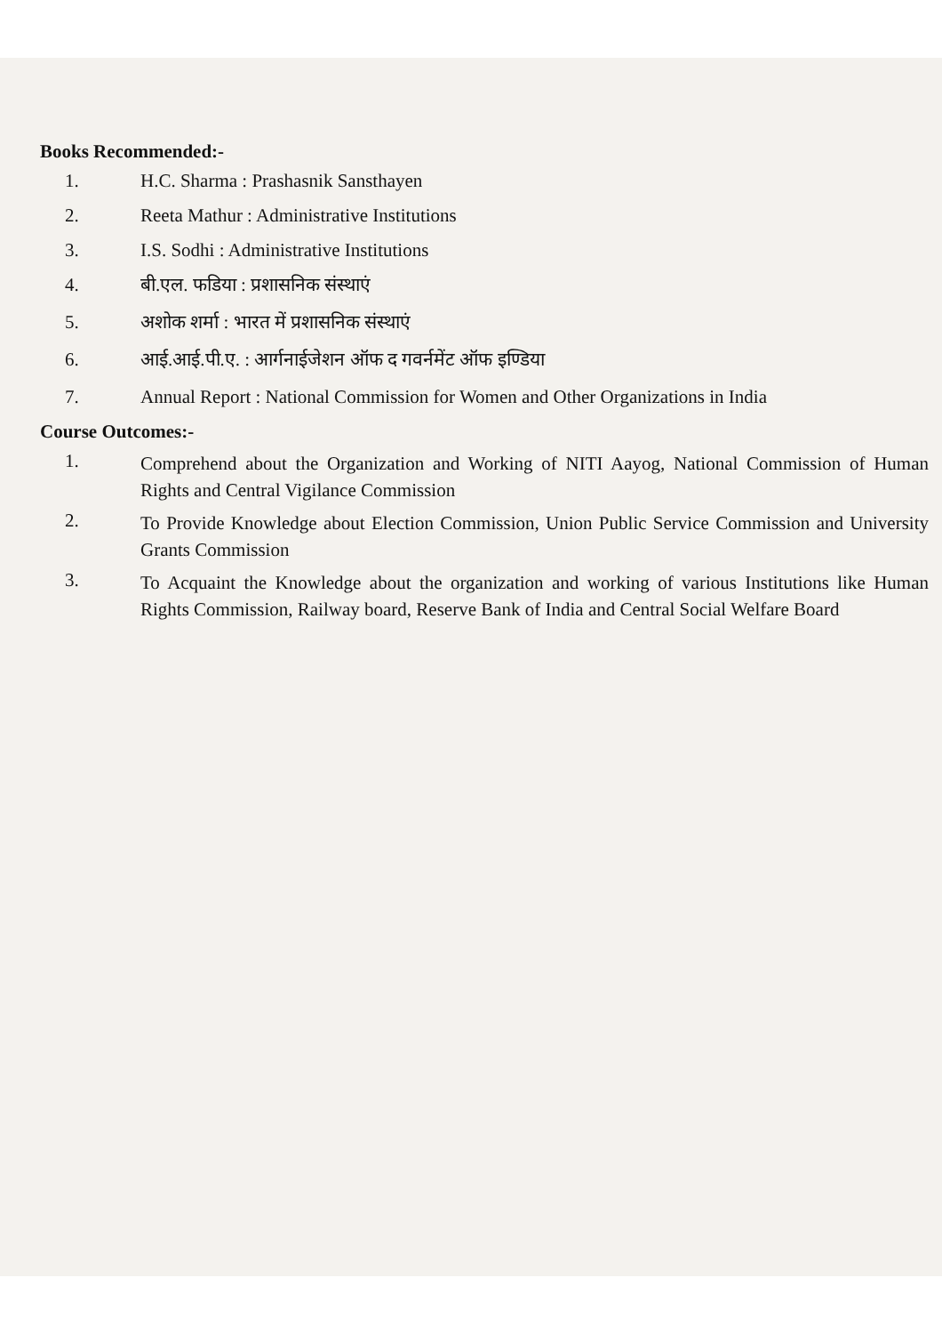Books Recommended:-
1. H.C. Sharma : Prashasnik Sansthayen
2. Reeta Mathur : Administrative Institutions
3. I.S. Sodhi : Administrative Institutions
4. बी.एल. फडिया : प्रशासनिक संस्थाएं
5. अशोक शर्मा : भारत में प्रशासनिक संस्थाएं
6. आई.आई.पी.ए. : आर्गनाईजेशन ऑफ द गवर्नमेंट ऑफ इण्डिया
7. Annual Report : National Commission for Women and Other Organizations in India
Course Outcomes:-
1. Comprehend about the Organization and Working of NITI Aayog, National Commission of Human Rights and Central Vigilance Commission
2. To Provide Knowledge about Election Commission, Union Public Service Commission and University Grants Commission
3. To Acquaint the Knowledge about the organization and working of various Institutions like Human Rights Commission, Railway board, Reserve Bank of India and Central Social Welfare Board